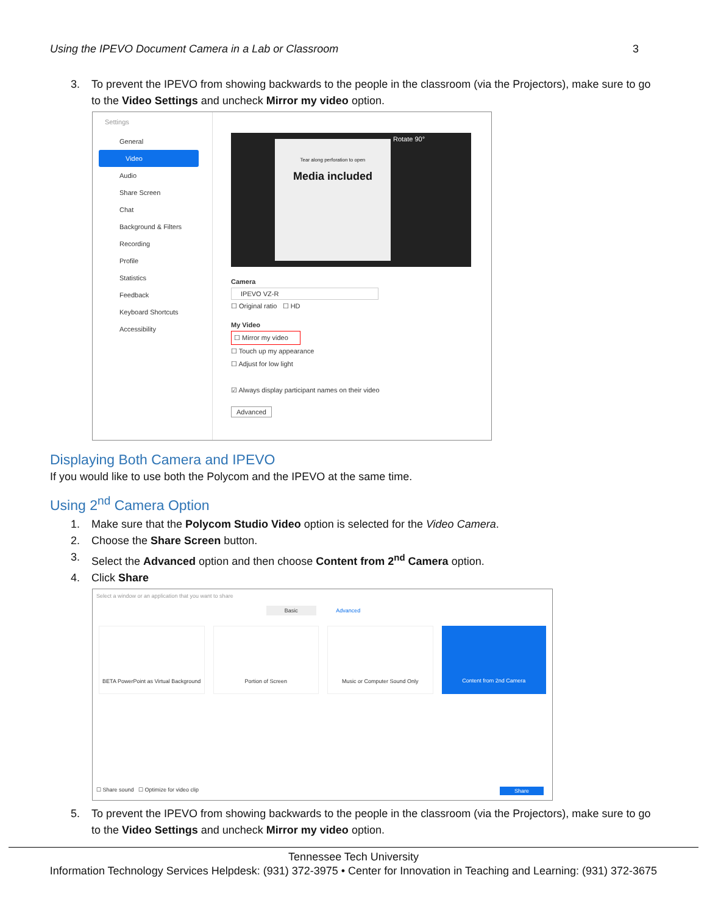Using the IPEVO Document Camera in a Lab or Classroom 3
3. To prevent the IPEVO from showing backwards to the people in the classroom (via the Projectors), make sure to go to the Video Settings and uncheck Mirror my video option.
Settings
General
Video
Audio
Share Screen
Chat
Background & Filters
Recording
Profile
Statistics
Feedback
Keyboard Shortcuts
Accessibility
Tear along perforation to open
Media included
Rotate 90°
Camera
IPEVO VZ-R
☐ Original ratio ☐ HD
My Video
☐ Mirror my video
☐ Touch up my appearance
☐ Adjust for low light
☑ Always display participant names on their video
Advanced
Displaying Both Camera and IPEVO
If you would like to use both the Polycom and the IPEVO at the same time.
Using 2<sup>nd</sup> Camera Option
1. Make sure that the Polycom Studio Video option is selected for the Video Camera.
2. Choose the Share Screen button.
3. Select the Advanced option and then choose Content from 2<sup>nd</sup> Camera option.
4. Click Share
Select a window or an application that you want to share
Basic Advanced
BETA PowerPoint as Virtual Background
Portion of Screen Music or Computer Sound Only Content from 2nd Camera
☐ Share sound ☐ Optimize for video clip Share
5. To prevent the IPEVO from showing backwards to the people in the classroom (via the Projectors), make sure to go to the Video Settings and uncheck Mirror my video option.
Tennessee Tech University
Information Technology Services Helpdesk: (931) 372-3975 • Center for Innovation in Teaching and Learning: (931) 372-3675